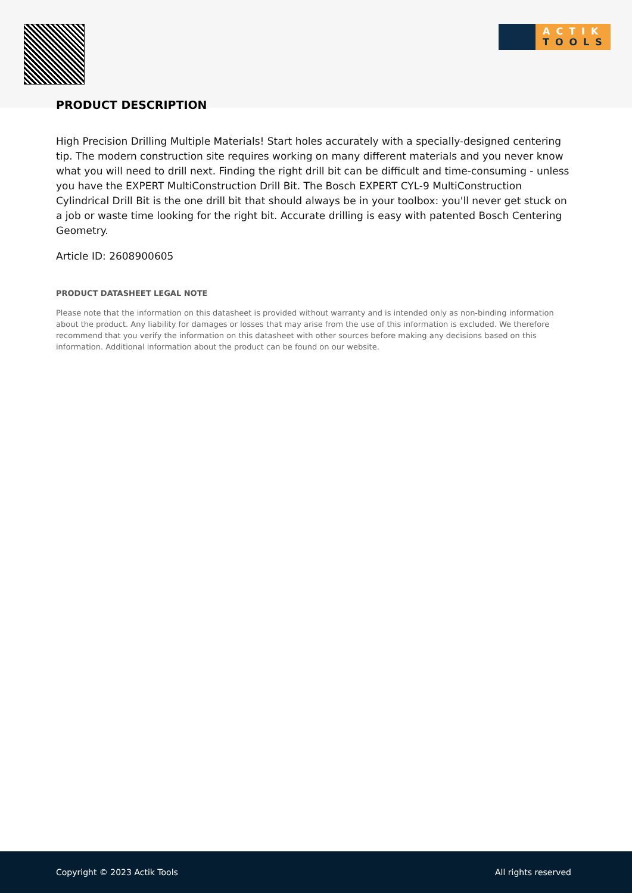ACTIK
TOOLS
PRODUCT DESCRIPTION
High Precision Drilling Multiple Materials! Start holes accurately with a specially-designed centering tip. The modern construction site requires working on many different materials and you never know what you will need to drill next. Finding the right drill bit can be difficult and time-consuming - unless you have the EXPERT MultiConstruction Drill Bit. The Bosch EXPERT CYL-9 MultiConstruction Cylindrical Drill Bit is the one drill bit that should always be in your toolbox: you'll never get stuck on a job or waste time looking for the right bit. Accurate drilling is easy with patented Bosch Centering Geometry.
Article ID: 2608900605
PRODUCT DATASHEET LEGAL NOTE
Please note that the information on this datasheet is provided without warranty and is intended only as non-binding information about the product. Any liability for damages or losses that may arise from the use of this information is excluded. We therefore recommend that you verify the information on this datasheet with other sources before making any decisions based on this information. Additional information about the product can be found on our website.
Copyright © 2023 Actik Tools All rights reserved